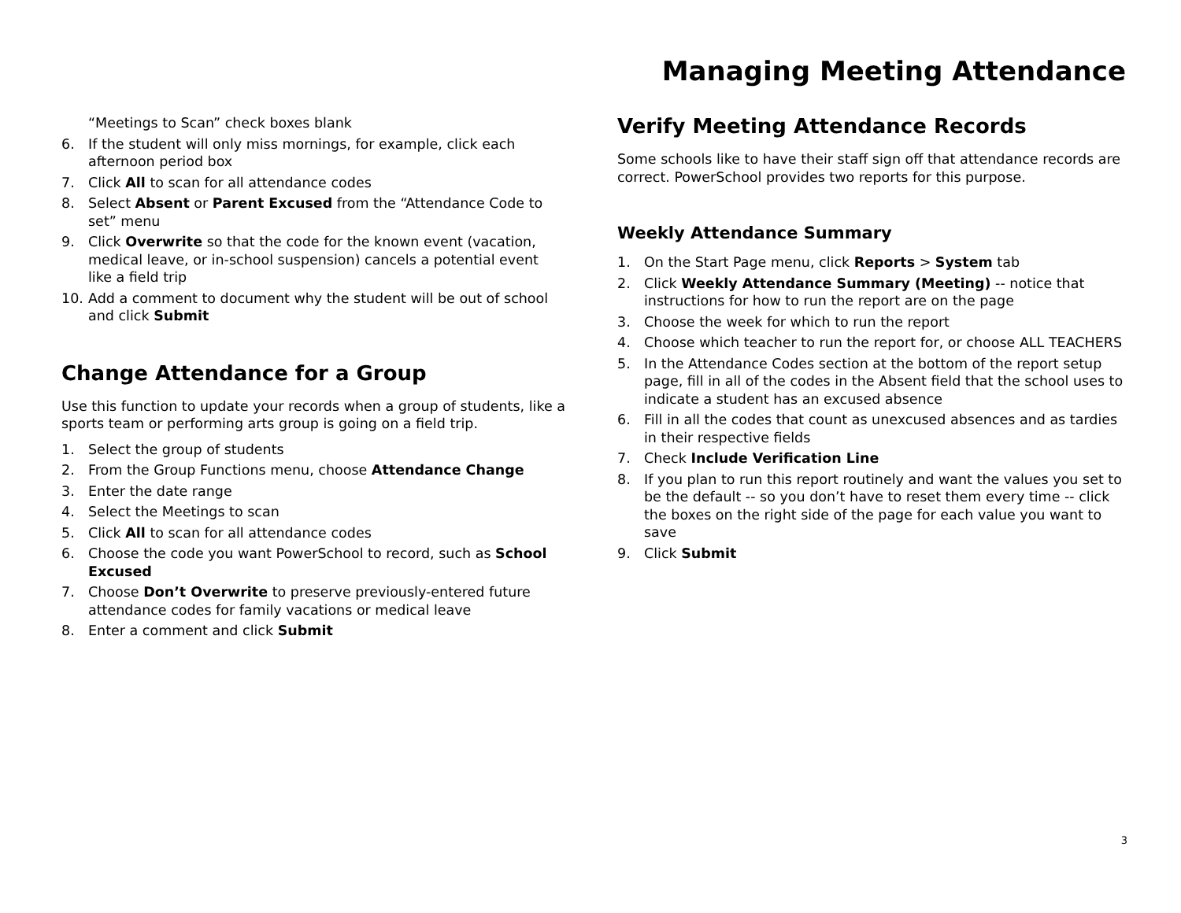Managing Meeting Attendance
“Meetings to Scan” check boxes blank
6. If the student will only miss mornings, for example, click each afternoon period box
7. Click All to scan for all attendance codes
8. Select Absent or Parent Excused from the “Attendance Code to set” menu
9. Click Overwrite so that the code for the known event (vacation, medical leave, or in-school suspension) cancels a potential event like a field trip
10. Add a comment to document why the student will be out of school and click Submit
Change Attendance for a Group
Use this function to update your records when a group of students, like a sports team or performing arts group is going on a field trip.
1. Select the group of students
2. From the Group Functions menu, choose Attendance Change
3. Enter the date range
4. Select the Meetings to scan
5. Click All to scan for all attendance codes
6. Choose the code you want PowerSchool to record, such as School Excused
7. Choose Don’t Overwrite to preserve previously-entered future attendance codes for family vacations or medical leave
8. Enter a comment and click Submit
Verify Meeting Attendance Records
Some schools like to have their staff sign off that attendance records are correct. PowerSchool provides two reports for this purpose.
Weekly Attendance Summary
1. On the Start Page menu, click Reports > System tab
2. Click Weekly Attendance Summary (Meeting) -- notice that instructions for how to run the report are on the page
3. Choose the week for which to run the report
4. Choose which teacher to run the report for, or choose ALL TEACHERS
5. In the Attendance Codes section at the bottom of the report setup page, fill in all of the codes in the Absent field that the school uses to indicate a student has an excused absence
6. Fill in all the codes that count as unexcused absences and as tardies in their respective fields
7. Check Include Verification Line
8. If you plan to run this report routinely and want the values you set to be the default -- so you don’t have to reset them every time -- click the boxes on the right side of the page for each value you want to save
9. Click Submit
3